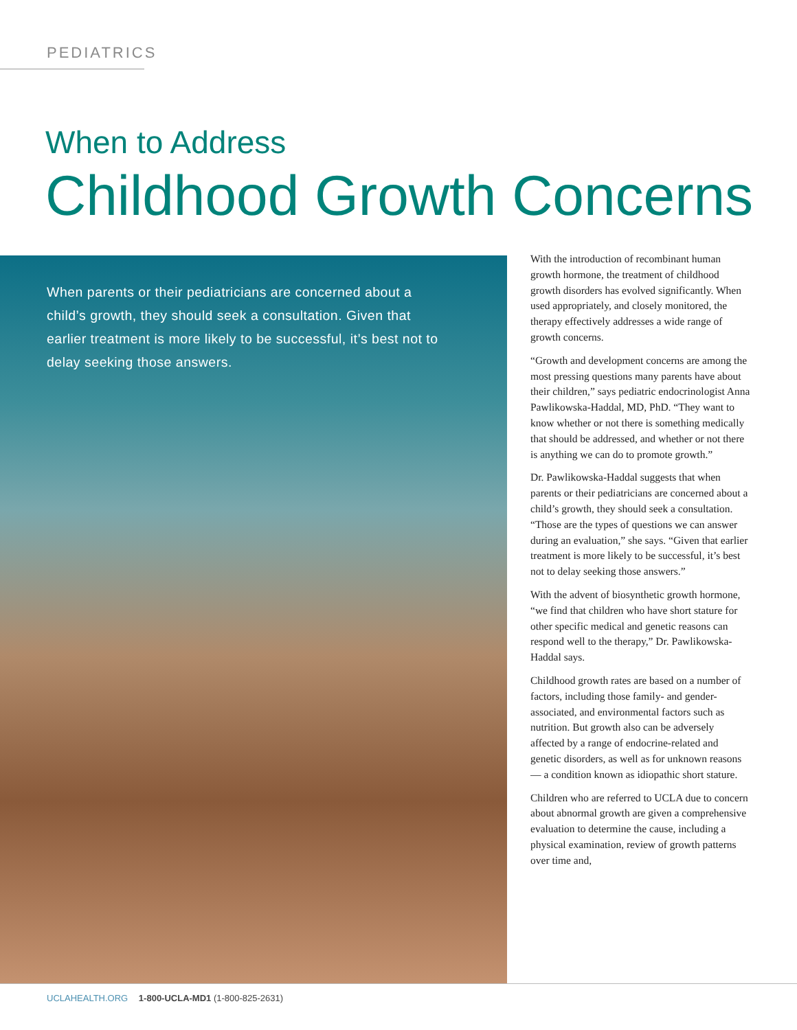PEDIATRICS
When to Address
Childhood Growth Concerns
When parents or their pediatricians are concerned about a child’s growth, they should seek a consultation. Given that earlier treatment is more likely to be successful, it’s best not to delay seeking those answers.
With the introduction of recombinant human growth hormone, the treatment of childhood growth disorders has evolved significantly. When used appropriately, and closely monitored, the therapy effectively addresses a wide range of growth concerns.
“Growth and development concerns are among the most pressing questions many parents have about their children,” says pediatric endocrinologist Anna Pawlikowska-Haddal, MD, PhD. “They want to know whether or not there is something medically that should be addressed, and whether or not there is anything we can do to promote growth.”
Dr. Pawlikowska-Haddal suggests that when parents or their pediatricians are concerned about a child’s growth, they should seek a consultation. “Those are the types of questions we can answer during an evaluation,” she says. “Given that earlier treatment is more likely to be successful, it’s best not to delay seeking those answers.”
With the advent of biosynthetic growth hormone, “we find that children who have short stature for other specific medical and genetic reasons can respond well to the therapy,” Dr. Pawlikowska-Haddal says.
Childhood growth rates are based on a number of factors, including those family- and gender-associated, and environmental factors such as nutrition. But growth also can be adversely affected by a range of endocrine-related and genetic disorders, as well as for unknown reasons — a condition known as idiopathic short stature.
Children who are referred to UCLA due to concern about abnormal growth are given a comprehensive evaluation to determine the cause, including a physical examination, review of growth patterns over time and,
UCLAHEALTH.ORG 1-800-UCLA-MD1 (1-800-825-2631)